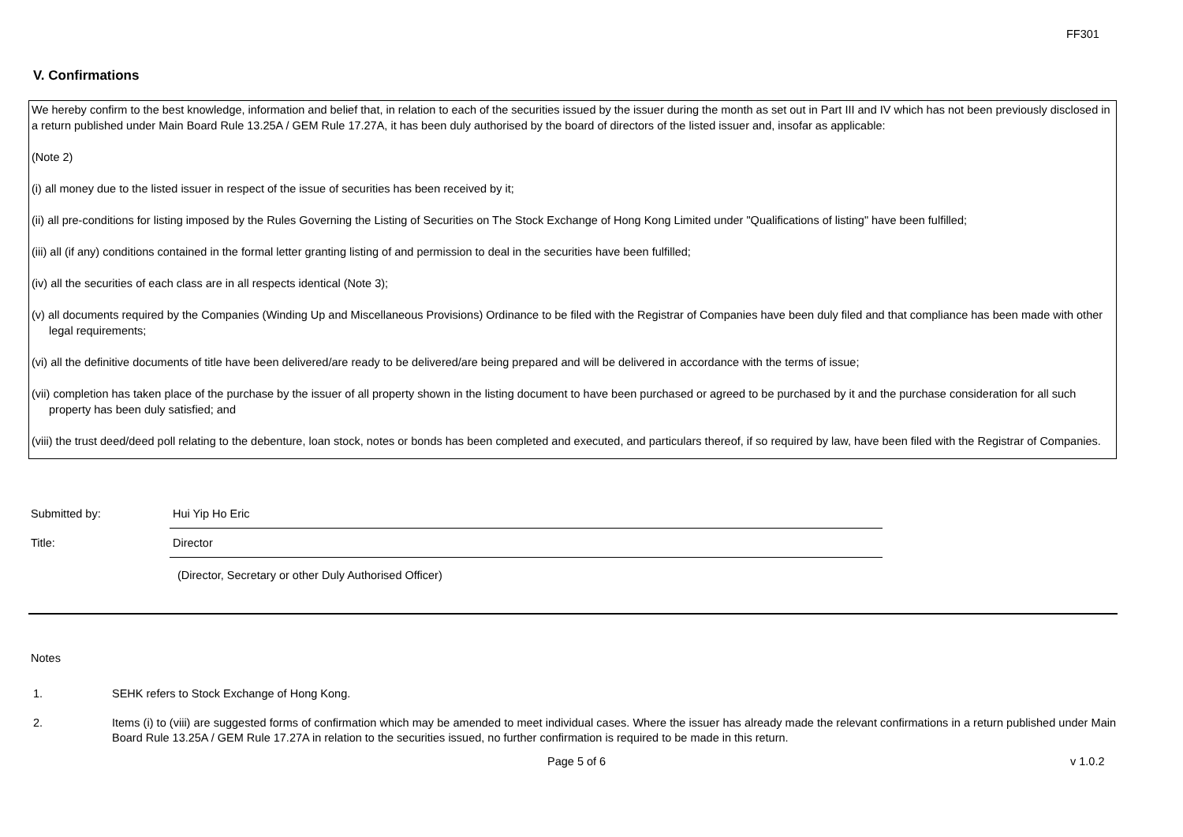FF301
V. Confirmations
We hereby confirm to the best knowledge, information and belief that, in relation to each of the securities issued by the issuer during the month as set out in Part III and IV which has not been previously disclosed in a return published under Main Board Rule 13.25A / GEM Rule 17.27A, it has been duly authorised by the board of directors of the listed issuer and, insofar as applicable:
(Note 2)
(i) all money due to the listed issuer in respect of the issue of securities has been received by it;
(ii) all pre-conditions for listing imposed by the Rules Governing the Listing of Securities on The Stock Exchange of Hong Kong Limited under "Qualifications of listing" have been fulfilled;
(iii) all (if any) conditions contained in the formal letter granting listing of and permission to deal in the securities have been fulfilled;
(iv) all the securities of each class are in all respects identical (Note 3);
(v) all documents required by the Companies (Winding Up and Miscellaneous Provisions) Ordinance to be filed with the Registrar of Companies have been duly filed and that compliance has been made with other legal requirements;
(vi) all the definitive documents of title have been delivered/are ready to be delivered/are being prepared and will be delivered in accordance with the terms of issue;
(vii) completion has taken place of the purchase by the issuer of all property shown in the listing document to have been purchased or agreed to be purchased by it and the purchase consideration for all such property has been duly satisfied; and
(viii) the trust deed/deed poll relating to the debenture, loan stock, notes or bonds has been completed and executed, and particulars thereof, if so required by law, have been filed with the Registrar of Companies.
Submitted by:
Hui Yip Ho Eric
Title:
Director
(Director, Secretary or other Duly Authorised Officer)
Notes
1. SEHK refers to Stock Exchange of Hong Kong.
2. Items (i) to (viii) are suggested forms of confirmation which may be amended to meet individual cases. Where the issuer has already made the relevant confirmations in a return published under Main Board Rule 13.25A / GEM Rule 17.27A in relation to the securities issued, no further confirmation is required to be made in this return.
Page 5 of 6 v 1.0.2